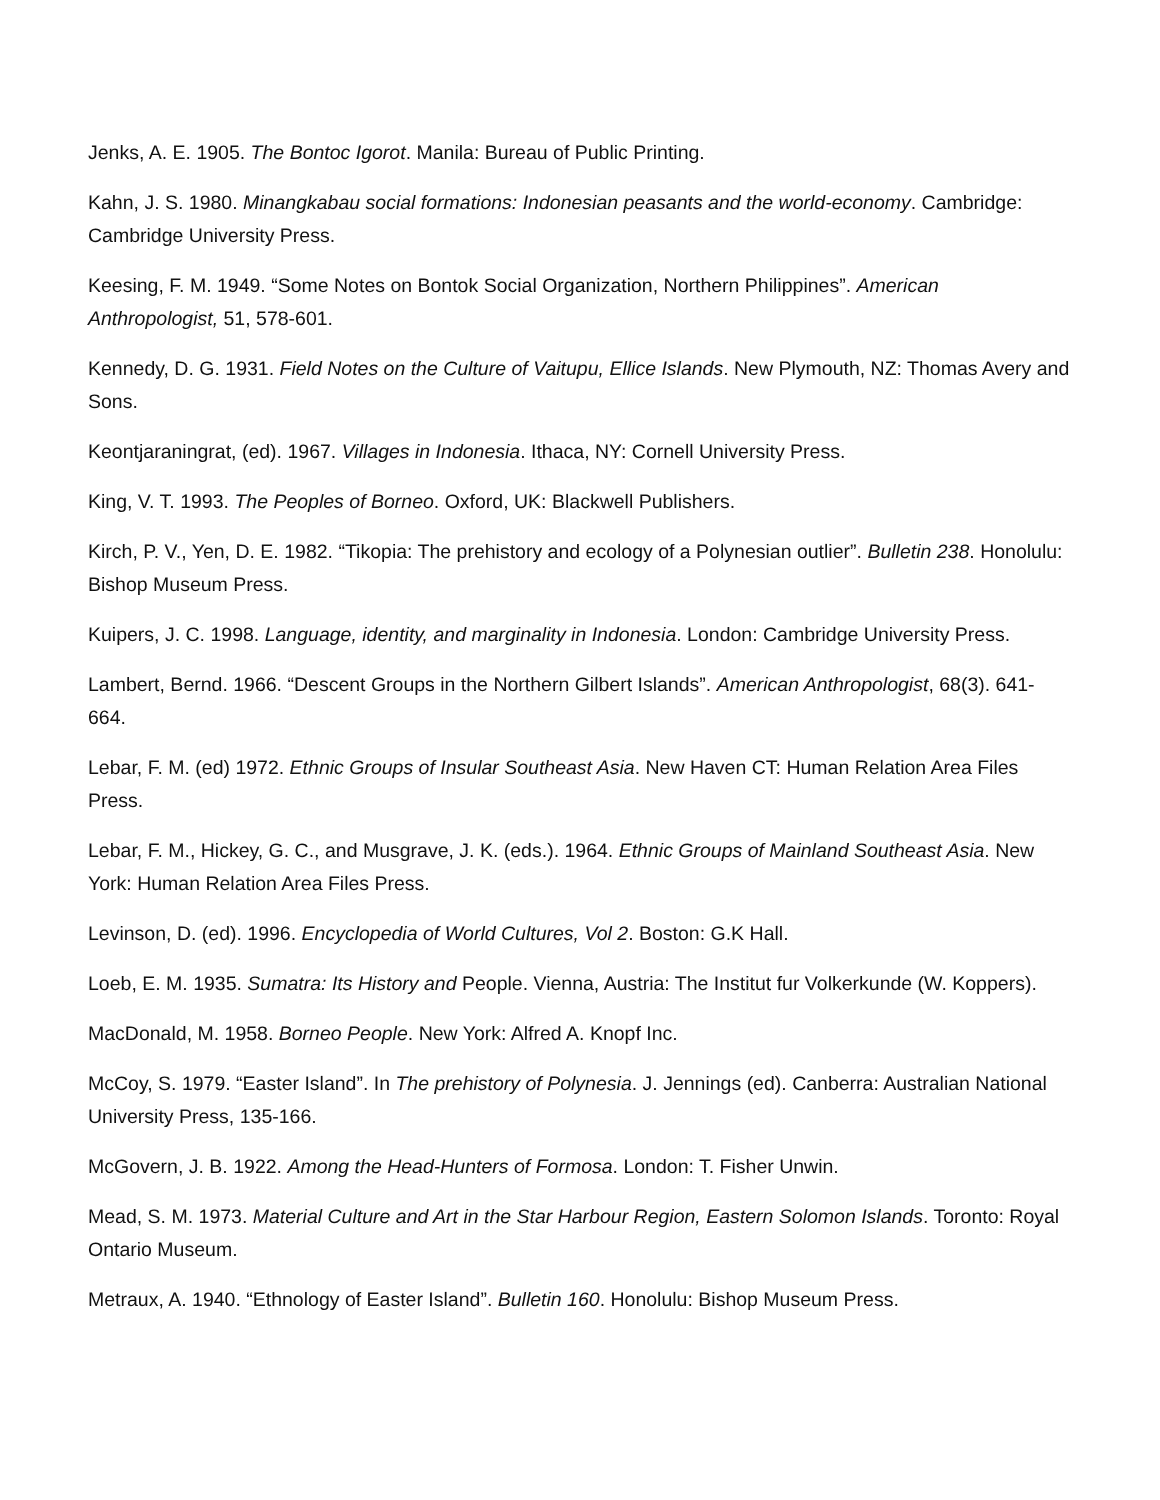Jenks, A. E. 1905. The Bontoc Igorot. Manila: Bureau of Public Printing.
Kahn, J. S. 1980. Minangkabau social formations: Indonesian peasants and the world-economy. Cambridge: Cambridge University Press.
Keesing, F. M. 1949. “Some Notes on Bontok Social Organization, Northern Philippines”. American Anthropologist, 51, 578-601.
Kennedy, D. G. 1931. Field Notes on the Culture of Vaitupu, Ellice Islands. New Plymouth, NZ: Thomas Avery and Sons.
Keontjaraningrat, (ed). 1967. Villages in Indonesia. Ithaca, NY: Cornell University Press.
King, V. T. 1993. The Peoples of Borneo. Oxford, UK: Blackwell Publishers.
Kirch, P. V., Yen, D. E. 1982. “Tikopia: The prehistory and ecology of a Polynesian outlier”. Bulletin 238. Honolulu: Bishop Museum Press.
Kuipers, J. C. 1998. Language, identity, and marginality in Indonesia. London: Cambridge University Press.
Lambert, Bernd. 1966. “Descent Groups in the Northern Gilbert Islands”. American Anthropologist, 68(3). 641-664.
Lebar, F. M. (ed) 1972. Ethnic Groups of Insular Southeast Asia. New Haven CT: Human Relation Area Files Press.
Lebar, F. M., Hickey, G. C., and Musgrave, J. K. (eds.). 1964. Ethnic Groups of Mainland Southeast Asia. New York: Human Relation Area Files Press.
Levinson, D. (ed). 1996. Encyclopedia of World Cultures, Vol 2. Boston: G.K Hall.
Loeb, E. M. 1935. Sumatra: Its History and People. Vienna, Austria: The Institut fur Volkerkunde (W. Koppers).
MacDonald, M. 1958. Borneo People. New York: Alfred A. Knopf Inc.
McCoy, S. 1979. “Easter Island”. In The prehistory of Polynesia. J. Jennings (ed). Canberra: Australian National University Press, 135-166.
McGovern, J. B. 1922. Among the Head-Hunters of Formosa. London: T. Fisher Unwin.
Mead, S. M. 1973. Material Culture and Art in the Star Harbour Region, Eastern Solomon Islands. Toronto: Royal Ontario Museum.
Metraux, A. 1940. “Ethnology of Easter Island”. Bulletin 160. Honolulu: Bishop Museum Press.